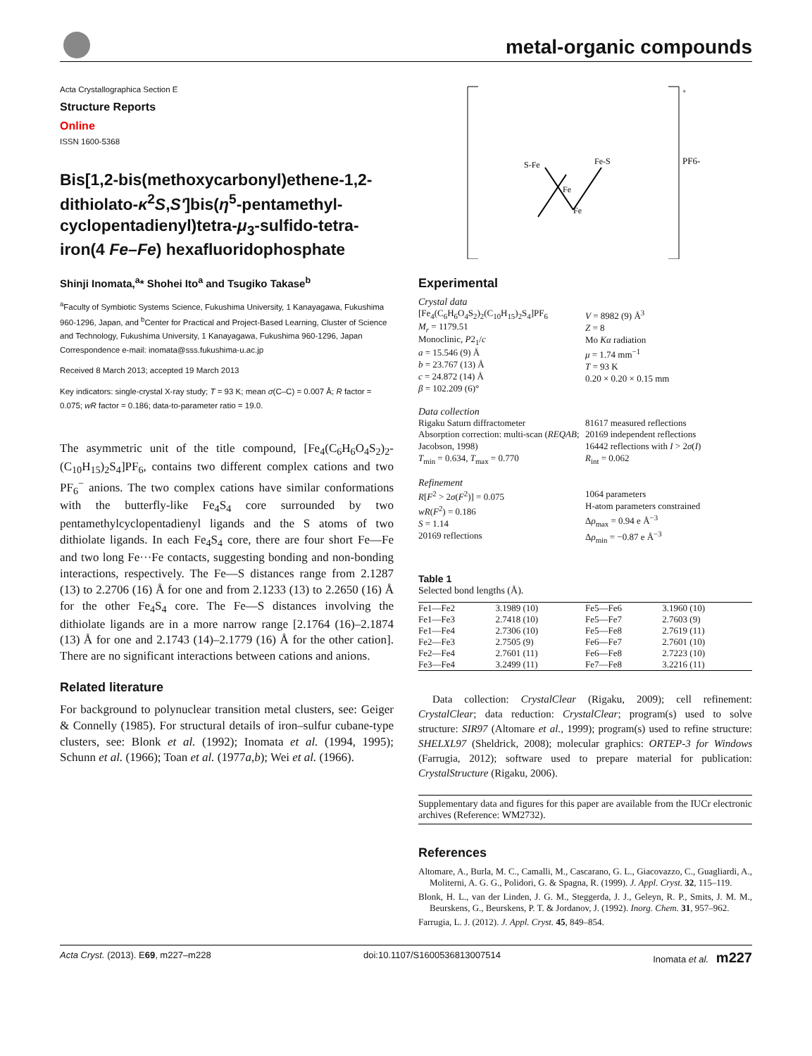metal-organic compounds
Acta Crystallographica Section E
Structure Reports
Online
ISSN 1600-5368
Bis[1,2-bis(methoxycarbonyl)ethene-1,2-dithiolato-κ<sup>2</sup>S,S′]bis(η<sup>5</sup>-pentamethyl-cyclopentadienyl)tetra-μ<sub>3</sub>-sulfido-tetra-iron(4 Fe–Fe) hexafluoridophosphate
Shinji Inomata,<sup>a</sup>* Shohei Ito<sup>a</sup> and Tsugiko Takase<sup>b</sup>
<sup>a</sup> Faculty of Symbiotic Systems Science, Fukushima University, 1 Kanayagawa, Fukushima 960-1296, Japan, and <sup>b</sup>Center for Practical and Project-Based Learning, Cluster of Science and Technology, Fukushima University, 1 Kanayagawa, Fukushima 960-1296, Japan
Correspondence e-mail: inomata@sss.fukushima-u.ac.jp
Received 8 March 2013; accepted 19 March 2013
Key indicators: single-crystal X-ray study; T = 93 K; mean σ(C–C) = 0.007 Å; R factor = 0.075; wR factor = 0.186; data-to-parameter ratio = 19.0.
The asymmetric unit of the title compound, [Fe<sub>4</sub>(C<sub>6</sub>H<sub>6</sub>O<sub>4</sub>S<sub>2</sub>)<sub>2</sub>-(C<sub>10</sub>H<sub>15</sub>)<sub>2</sub>S<sub>4</sub>]PF<sub>6</sub>, contains two different complex cations and two PF<sub>6</sub><sup>−</sup> anions. The two complex cations have similar conformations with the butterfly-like Fe<sub>4</sub>S<sub>4</sub> core surrounded by two pentamethylcyclopentadienyl ligands and the S atoms of two dithiolate ligands. In each Fe<sub>4</sub>S<sub>4</sub> core, there are four short Fe—Fe and two long Fe···Fe contacts, suggesting bonding and non-bonding interactions, respectively. The Fe—S distances range from 2.1287 (13) to 2.2706 (16) Å for one and from 2.1233 (13) to 2.2650 (16) Å for the other Fe<sub>4</sub>S<sub>4</sub> core. The Fe—S distances involving the dithiolate ligands are in a more narrow range [2.1764 (16)–2.1874 (13) Å for one and 2.1743 (14)–2.1779 (16) Å for the other cation]. There are no significant interactions between cations and anions.
Related literature
For background to polynuclear transition metal clusters, see: Geiger & Connelly (1985). For structural details of iron–sulfur cubane-type clusters, see: Blonk et al. (1992); Inomata et al. (1994, 1995); Schunn et al. (1966); Toan et al. (1977a,b); Wei et al. (1966).
+
PF6-
S-Fe
Fe-S
Fe
Fe
Experimental
Crystal data
[Fe<sub>4</sub>(C<sub>6</sub>H<sub>6</sub>O<sub>4</sub>S<sub>2</sub>)<sub>2</sub>(C<sub>10</sub>H<sub>15</sub>)<sub>2</sub>S<sub>4</sub>]PF<sub>6</sub>
M<sub>r</sub> = 1179.51
Monoclinic, P2<sub>1</sub>/c
a = 15.546 (9) Å
b = 23.767 (13) Å
c = 24.872 (14) Å
β = 102.209 (6)°
V = 8982 (9) Å<sup>3</sup>
Z = 8
Mo Kα radiation
μ = 1.74 mm<sup>−1</sup>
T = 93 K
0.20 × 0.20 × 0.15 mm
Data collection
Rigaku Saturn diffractometer
Absorption correction: multi-scan (REQAB; Jacobson, 1998)
T<sub>min</sub> = 0.634, T<sub>max</sub> = 0.770
81617 measured reflections
20169 independent reflections
16442 reflections with I > 2σ(I)
R<sub>int</sub> = 0.062
Refinement
R[F<sup>2</sup> > 2σ(F<sup>2</sup>)] = 0.075
wR(F<sup>2</sup>) = 0.186
S = 1.14
20169 reflections
1064 parameters
H-atom parameters constrained
Δρ<sub>max</sub> = 0.94 e Å<sup>−3</sup>
Δρ<sub>min</sub> = −0.87 e Å<sup>−3</sup>
Table 1
Selected bond lengths (Å).
| Fe1—Fe2 | 3.1989 (10) | Fe5—Fe6 | 3.1960 (10) |
| Fe1—Fe3 | 2.7418 (10) | Fe5—Fe7 | 2.7603 (9) |
| Fe1—Fe4 | 2.7306 (10) | Fe5—Fe8 | 2.7619 (11) |
| Fe2—Fe3 | 2.7505 (9) | Fe6—Fe7 | 2.7601 (10) |
| Fe2—Fe4 | 2.7601 (11) | Fe6—Fe8 | 2.7223 (10) |
| Fe3—Fe4 | 3.2499 (11) | Fe7—Fe8 | 3.2216 (11) |
Data collection: CrystalClear (Rigaku, 2009); cell refinement: CrystalClear; data reduction: CrystalClear; program(s) used to solve structure: SIR97 (Altomare et al., 1999); program(s) used to refine structure: SHELXL97 (Sheldrick, 2008); molecular graphics: ORTEP-3 for Windows (Farrugia, 2012); software used to prepare material for publication: CrystalStructure (Rigaku, 2006).
Supplementary data and figures for this paper are available from the IUCr electronic archives (Reference: WM2732).
References
Altomare, A., Burla, M. C., Camalli, M., Cascarano, G. L., Giacovazzo, C., Guagliardi, A., Moliterni, A. G. G., Polidori, G. & Spagna, R. (1999). J. Appl. Cryst. 32, 115–119.
Blonk, H. L., van der Linden, J. G. M., Steggerda, J. J., Geleyn, R. P., Smits, J. M. M., Beurskens, G., Beurskens, P. T. & Jordanov, J. (1992). Inorg. Chem. 31, 957–962.
Farrugia, L. J. (2012). J. Appl. Cryst. 45, 849–854.
Acta Cryst. (2013). E69, m227–m228 doi:10.1107/S1600536813007514 Inomata et al. m227